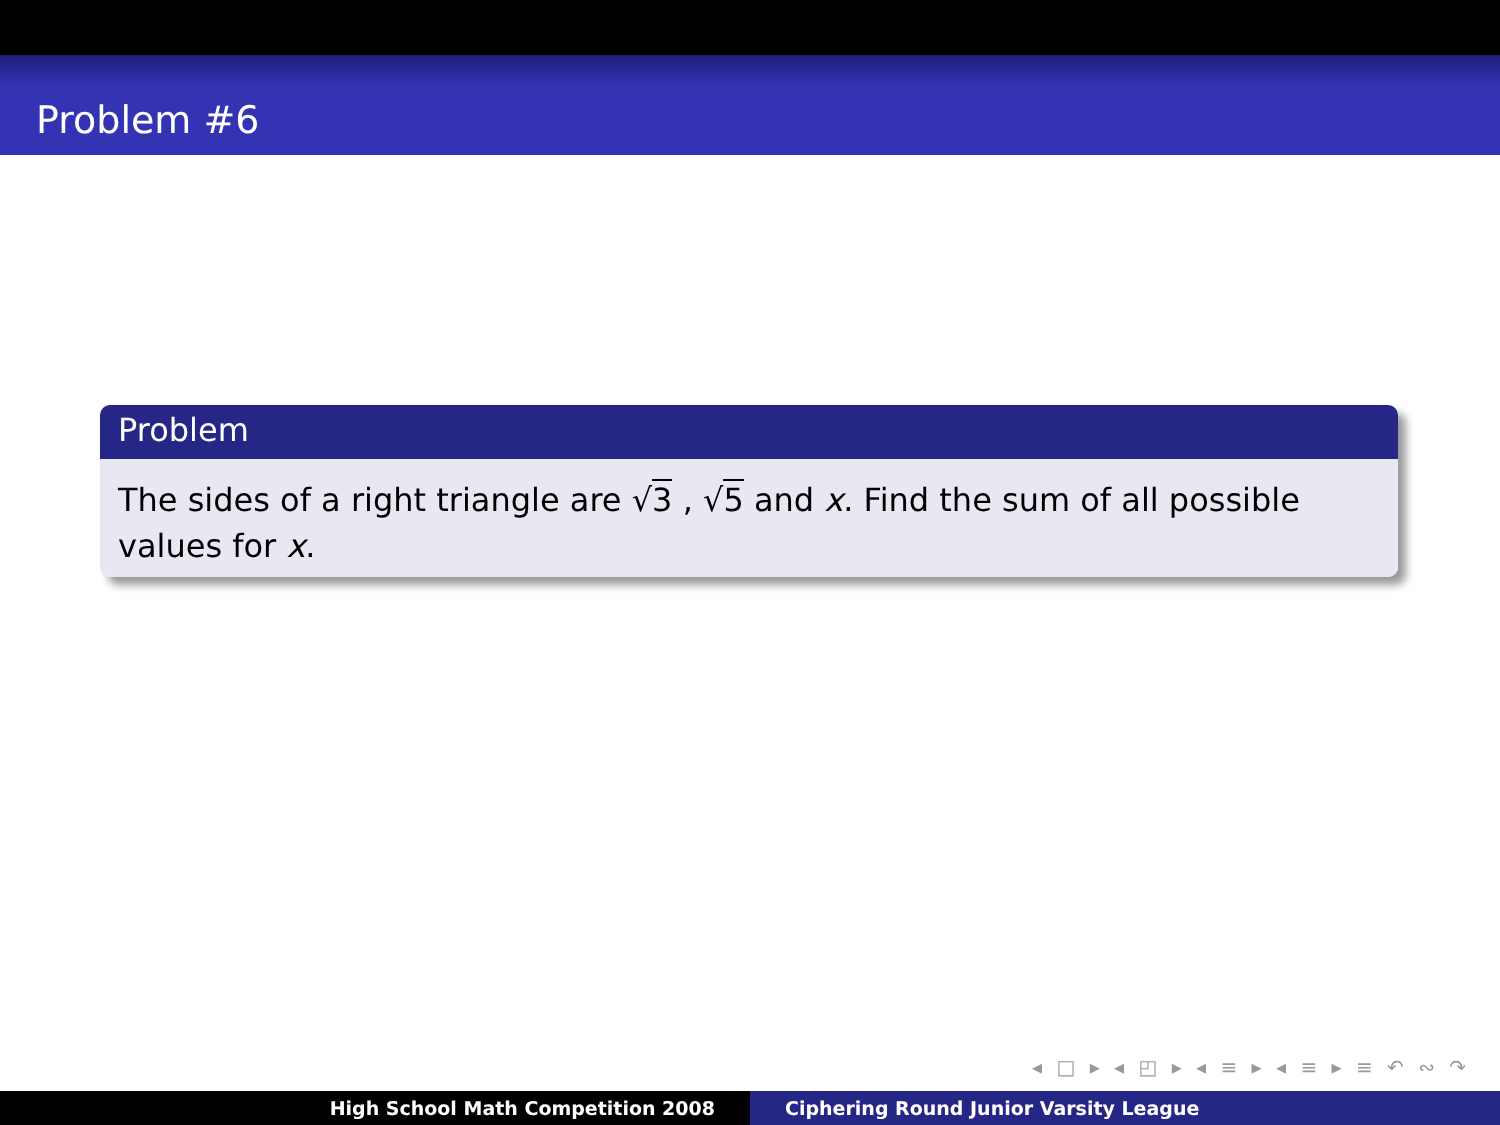Problem #6
Problem
The sides of a right triangle are √3 , √5 and x. Find the sum of all possible values for x.
◂ □ ▸ ◂ ◰ ▸ ◂ ≡ ▸ ◂ ≡ ▸ ≡ ↶ ∾ ↷
High School Math Competition 2008 Ciphering Round Junior Varsity League